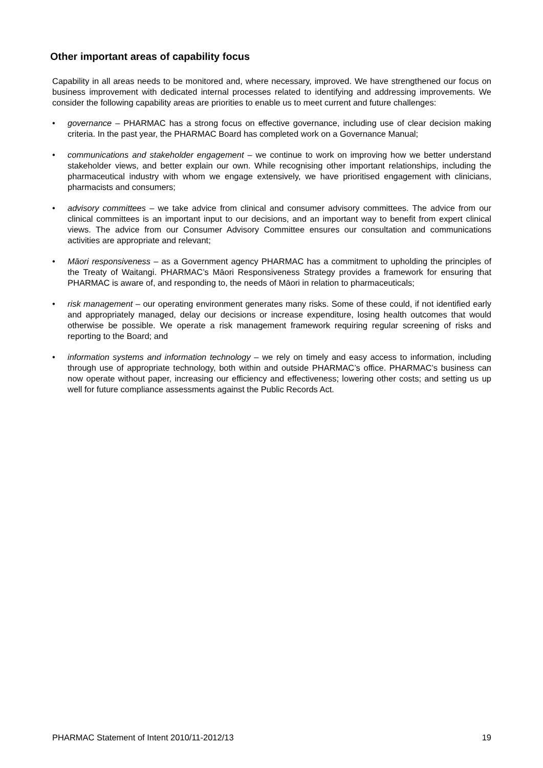Other important areas of capability focus
Capability in all areas needs to be monitored and, where necessary, improved. We have strengthened our focus on business improvement with dedicated internal processes related to identifying and addressing improvements. We consider the following capability areas are priorities to enable us to meet current and future challenges:
• governance – PHARMAC has a strong focus on effective governance, including use of clear decision making criteria. In the past year, the PHARMAC Board has completed work on a Governance Manual;
• communications and stakeholder engagement – we continue to work on improving how we better understand stakeholder views, and better explain our own. While recognising other important relationships, including the pharmaceutical industry with whom we engage extensively, we have prioritised engagement with clinicians, pharmacists and consumers;
• advisory committees – we take advice from clinical and consumer advisory committees. The advice from our clinical committees is an important input to our decisions, and an important way to benefit from expert clinical views. The advice from our Consumer Advisory Committee ensures our consultation and communications activities are appropriate and relevant;
• Māori responsiveness – as a Government agency PHARMAC has a commitment to upholding the principles of the Treaty of Waitangi. PHARMAC’s Māori Responsiveness Strategy provides a framework for ensuring that PHARMAC is aware of, and responding to, the needs of Māori in relation to pharmaceuticals;
• risk management – our operating environment generates many risks. Some of these could, if not identified early and appropriately managed, delay our decisions or increase expenditure, losing health outcomes that would otherwise be possible. We operate a risk management framework requiring regular screening of risks and reporting to the Board; and
• information systems and information technology – we rely on timely and easy access to information, including through use of appropriate technology, both within and outside PHARMAC’s office. PHARMAC’s business can now operate without paper, increasing our efficiency and effectiveness; lowering other costs; and setting us up well for future compliance assessments against the Public Records Act.
PHARMAC Statement of Intent 2010/11-2012/13 19